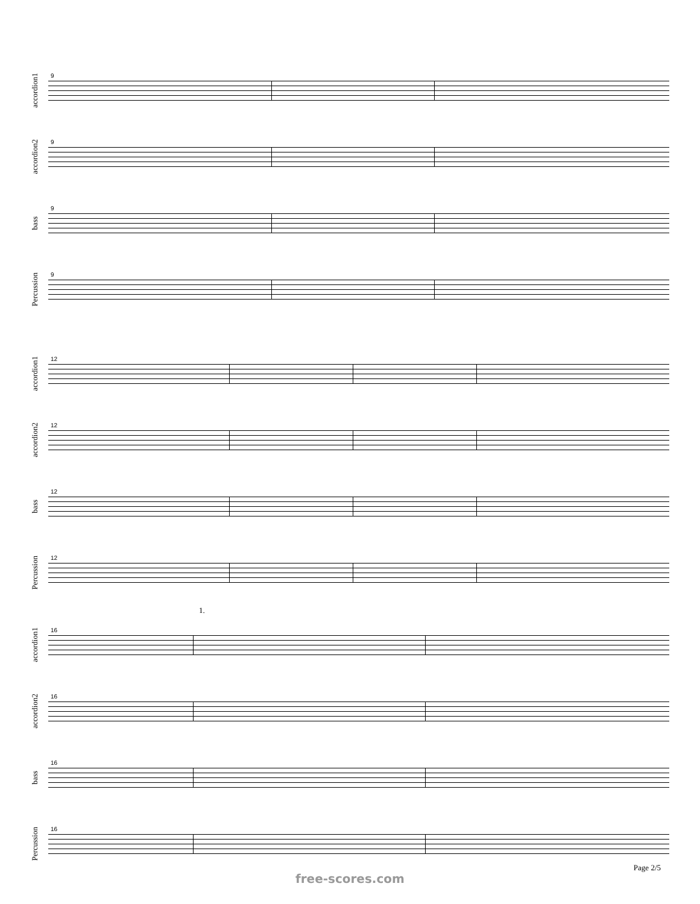accordion1
9
accordion2
9
bass
9
Percussion
9
accordion1
12
accordion2
12
bass
12
Percussion
12
1.
accordion1
16
accordion2
16
bass
16
Percussion
16
Page 2/5
free-scores.com